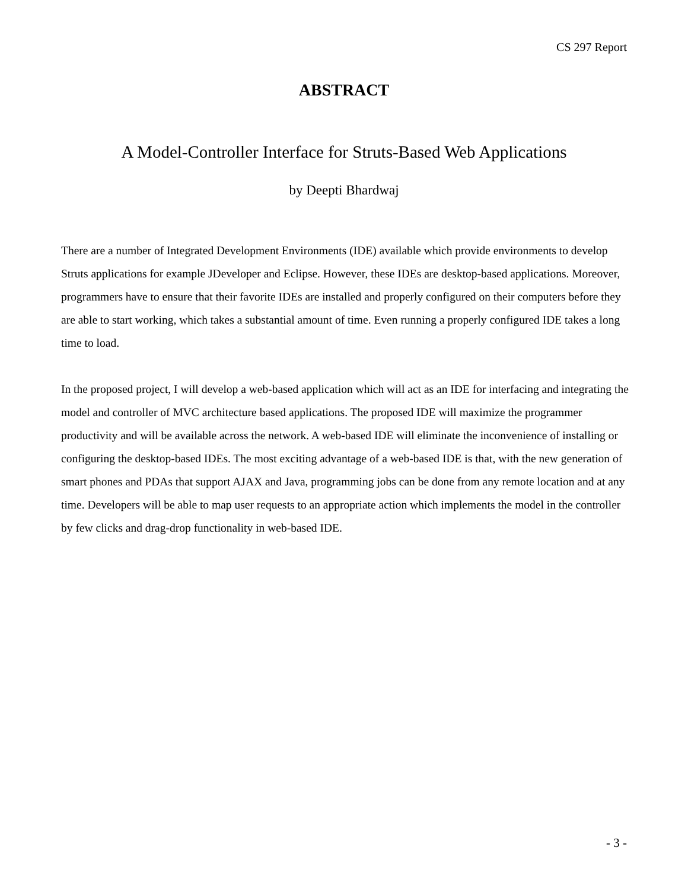CS 297 Report
ABSTRACT
A Model-Controller Interface for Struts-Based Web Applications
by Deepti Bhardwaj
There are a number of Integrated Development Environments (IDE) available which provide environments to develop Struts applications for example JDeveloper and Eclipse. However, these IDEs are desktop-based applications. Moreover, programmers have to ensure that their favorite IDEs are installed and properly configured on their computers before they are able to start working, which takes a substantial amount of time. Even running a properly configured IDE takes a long time to load.
In the proposed project, I will develop a web-based application which will act as an IDE for interfacing and integrating the model and controller of MVC architecture based applications. The proposed IDE will maximize the programmer productivity and will be available across the network. A web-based IDE will eliminate the inconvenience of installing or configuring the desktop-based IDEs. The most exciting advantage of a web-based IDE is that, with the new generation of smart phones and PDAs that support AJAX and Java, programming jobs can be done from any remote location and at any time. Developers will be able to map user requests to an appropriate action which implements the model in the controller by few clicks and drag-drop functionality in web-based IDE.
- 3 -